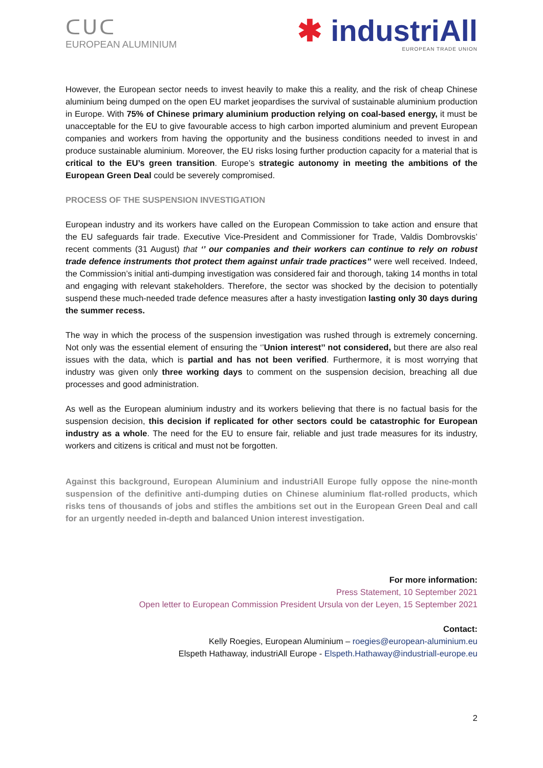ᑕᑌᑕ
EUROPEAN ALUMINIUM
✱ industriAll
EUROPEAN TRADE UNION
However, the European sector needs to invest heavily to make this a reality, and the risk of cheap Chinese aluminium being dumped on the open EU market jeopardises the survival of sustainable aluminium production in Europe. With 75% of Chinese primary aluminium production relying on coal-based energy, it must be unacceptable for the EU to give favourable access to high carbon imported aluminium and prevent European companies and workers from having the opportunity and the business conditions needed to invest in and produce sustainable aluminium. Moreover, the EU risks losing further production capacity for a material that is critical to the EU’s green transition. Europe’s strategic autonomy in meeting the ambitions of the European Green Deal could be severely compromised.
PROCESS OF THE SUSPENSION INVESTIGATION
European industry and its workers have called on the European Commission to take action and ensure that the EU safeguards fair trade. Executive Vice-President and Commissioner for Trade, Valdis Dombrovskis’ recent comments (31 August) that ‘’ our companies and their workers can continue to rely on robust trade defence instruments thot protect them against unfair trade practices’’ were well received. Indeed, the Commission’s initial anti-dumping investigation was considered fair and thorough, taking 14 months in total and engaging with relevant stakeholders. Therefore, the sector was shocked by the decision to potentially suspend these much-needed trade defence measures after a hasty investigation lasting only 30 days during the summer recess.
The way in which the process of the suspension investigation was rushed through is extremely concerning. Not only was the essential element of ensuring the ‘’Union interest’’ not considered, but there are also real issues with the data, which is partial and has not been verified. Furthermore, it is most worrying that industry was given only three working days to comment on the suspension decision, breaching all due processes and good administration.
As well as the European aluminium industry and its workers believing that there is no factual basis for the suspension decision, this decision if replicated for other sectors could be catastrophic for European industry as a whole. The need for the EU to ensure fair, reliable and just trade measures for its industry, workers and citizens is critical and must not be forgotten.
Against this background, European Aluminium and industriAll Europe fully oppose the nine-month suspension of the definitive anti-dumping duties on Chinese aluminium flat-rolled products, which risks tens of thousands of jobs and stifles the ambitions set out in the European Green Deal and call for an urgently needed in-depth and balanced Union interest investigation.
For more information:
Press Statement, 10 September 2021
Open letter to European Commission President Ursula von der Leyen, 15 September 2021
Contact:
Kelly Roegies, European Aluminium – roegies@european-aluminium.eu
Elspeth Hathaway, industriAll Europe - Elspeth.Hathaway@industriall-europe.eu
2